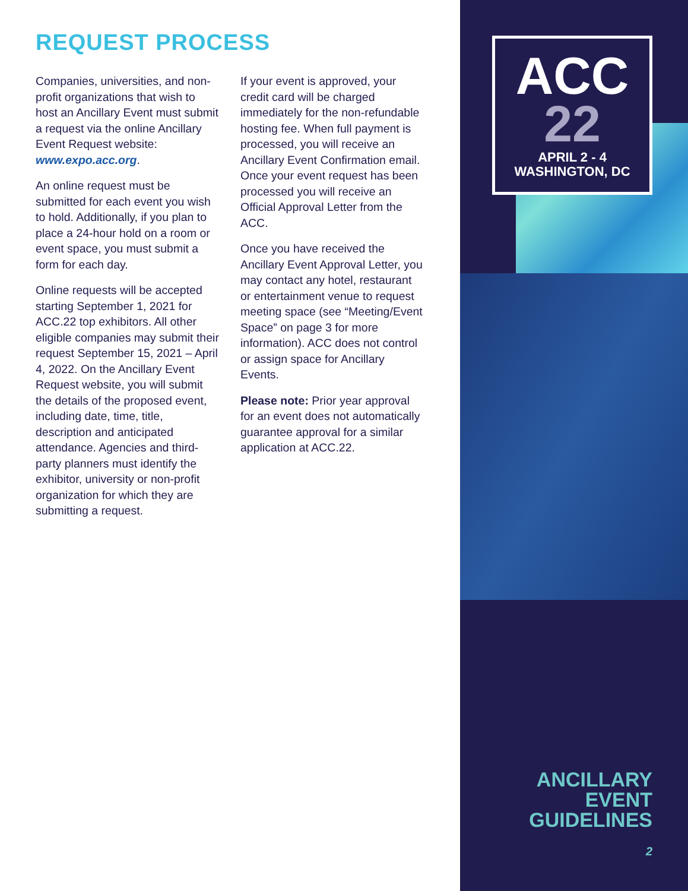REQUEST PROCESS
Companies, universities, and non-profit organizations that wish to host an Ancillary Event must submit a request via the online Ancillary Event Request website: www.expo.acc.org.
An online request must be submitted for each event you wish to hold. Additionally, if you plan to place a 24-hour hold on a room or event space, you must submit a form for each day.
Online requests will be accepted starting September 1, 2021 for ACC.22 top exhibitors. All other eligible companies may submit their request September 15, 2021 – April 4, 2022. On the Ancillary Event Request website, you will submit the details of the proposed event, including date, time, title, description and anticipated attendance. Agencies and third-party planners must identify the exhibitor, university or non-profit organization for which they are submitting a request.
If your event is approved, your credit card will be charged immediately for the non-refundable hosting fee. When full payment is processed, you will receive an Ancillary Event Confirmation email. Once your event request has been processed you will receive an Official Approval Letter from the ACC.
Once you have received the Ancillary Event Approval Letter, you may contact any hotel, restaurant or entertainment venue to request meeting space (see “Meeting/Event Space” on page 3 for more information). ACC does not control or assign space for Ancillary Events.
Please note: Prior year approval for an event does not automatically guarantee approval for a similar application at ACC.22.
ACC
22
APRIL 2 - 4
WASHINGTON, DC
ANCILLARY
EVENT
GUIDELINES
2